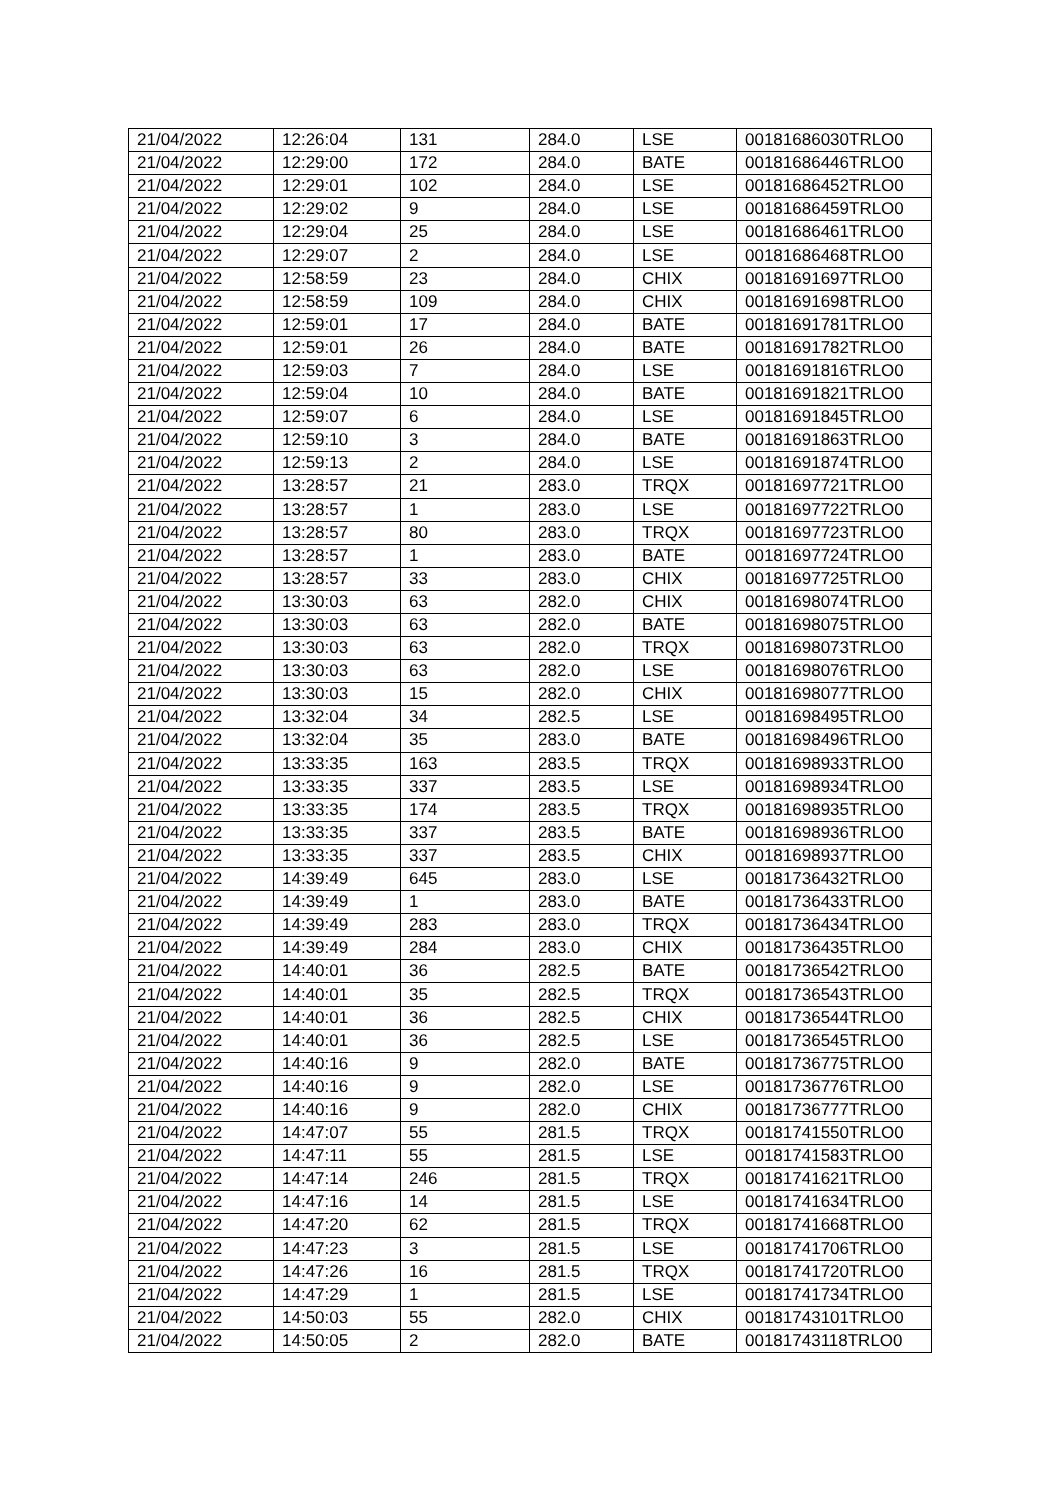| 21/04/2022 | 12:26:04 | 131 | 284.0 | LSE | 00181686030TRLO0 |
| 21/04/2022 | 12:29:00 | 172 | 284.0 | BATE | 00181686446TRLO0 |
| 21/04/2022 | 12:29:01 | 102 | 284.0 | LSE | 00181686452TRLO0 |
| 21/04/2022 | 12:29:02 | 9 | 284.0 | LSE | 00181686459TRLO0 |
| 21/04/2022 | 12:29:04 | 25 | 284.0 | LSE | 00181686461TRLO0 |
| 21/04/2022 | 12:29:07 | 2 | 284.0 | LSE | 00181686468TRLO0 |
| 21/04/2022 | 12:58:59 | 23 | 284.0 | CHIX | 00181691697TRLO0 |
| 21/04/2022 | 12:58:59 | 109 | 284.0 | CHIX | 00181691698TRLO0 |
| 21/04/2022 | 12:59:01 | 17 | 284.0 | BATE | 00181691781TRLO0 |
| 21/04/2022 | 12:59:01 | 26 | 284.0 | BATE | 00181691782TRLO0 |
| 21/04/2022 | 12:59:03 | 7 | 284.0 | LSE | 00181691816TRLO0 |
| 21/04/2022 | 12:59:04 | 10 | 284.0 | BATE | 00181691821TRLO0 |
| 21/04/2022 | 12:59:07 | 6 | 284.0 | LSE | 00181691845TRLO0 |
| 21/04/2022 | 12:59:10 | 3 | 284.0 | BATE | 00181691863TRLO0 |
| 21/04/2022 | 12:59:13 | 2 | 284.0 | LSE | 00181691874TRLO0 |
| 21/04/2022 | 13:28:57 | 21 | 283.0 | TRQX | 00181697721TRLO0 |
| 21/04/2022 | 13:28:57 | 1 | 283.0 | LSE | 00181697722TRLO0 |
| 21/04/2022 | 13:28:57 | 80 | 283.0 | TRQX | 00181697723TRLO0 |
| 21/04/2022 | 13:28:57 | 1 | 283.0 | BATE | 00181697724TRLO0 |
| 21/04/2022 | 13:28:57 | 33 | 283.0 | CHIX | 00181697725TRLO0 |
| 21/04/2022 | 13:30:03 | 63 | 282.0 | CHIX | 00181698074TRLO0 |
| 21/04/2022 | 13:30:03 | 63 | 282.0 | BATE | 00181698075TRLO0 |
| 21/04/2022 | 13:30:03 | 63 | 282.0 | TRQX | 00181698073TRLO0 |
| 21/04/2022 | 13:30:03 | 63 | 282.0 | LSE | 00181698076TRLO0 |
| 21/04/2022 | 13:30:03 | 15 | 282.0 | CHIX | 00181698077TRLO0 |
| 21/04/2022 | 13:32:04 | 34 | 282.5 | LSE | 00181698495TRLO0 |
| 21/04/2022 | 13:32:04 | 35 | 283.0 | BATE | 00181698496TRLO0 |
| 21/04/2022 | 13:33:35 | 163 | 283.5 | TRQX | 00181698933TRLO0 |
| 21/04/2022 | 13:33:35 | 337 | 283.5 | LSE | 00181698934TRLO0 |
| 21/04/2022 | 13:33:35 | 174 | 283.5 | TRQX | 00181698935TRLO0 |
| 21/04/2022 | 13:33:35 | 337 | 283.5 | BATE | 00181698936TRLO0 |
| 21/04/2022 | 13:33:35 | 337 | 283.5 | CHIX | 00181698937TRLO0 |
| 21/04/2022 | 14:39:49 | 645 | 283.0 | LSE | 00181736432TRLO0 |
| 21/04/2022 | 14:39:49 | 1 | 283.0 | BATE | 00181736433TRLO0 |
| 21/04/2022 | 14:39:49 | 283 | 283.0 | TRQX | 00181736434TRLO0 |
| 21/04/2022 | 14:39:49 | 284 | 283.0 | CHIX | 00181736435TRLO0 |
| 21/04/2022 | 14:40:01 | 36 | 282.5 | BATE | 00181736542TRLO0 |
| 21/04/2022 | 14:40:01 | 35 | 282.5 | TRQX | 00181736543TRLO0 |
| 21/04/2022 | 14:40:01 | 36 | 282.5 | CHIX | 00181736544TRLO0 |
| 21/04/2022 | 14:40:01 | 36 | 282.5 | LSE | 00181736545TRLO0 |
| 21/04/2022 | 14:40:16 | 9 | 282.0 | BATE | 00181736775TRLO0 |
| 21/04/2022 | 14:40:16 | 9 | 282.0 | LSE | 00181736776TRLO0 |
| 21/04/2022 | 14:40:16 | 9 | 282.0 | CHIX | 00181736777TRLO0 |
| 21/04/2022 | 14:47:07 | 55 | 281.5 | TRQX | 00181741550TRLO0 |
| 21/04/2022 | 14:47:11 | 55 | 281.5 | LSE | 00181741583TRLO0 |
| 21/04/2022 | 14:47:14 | 246 | 281.5 | TRQX | 00181741621TRLO0 |
| 21/04/2022 | 14:47:16 | 14 | 281.5 | LSE | 00181741634TRLO0 |
| 21/04/2022 | 14:47:20 | 62 | 281.5 | TRQX | 00181741668TRLO0 |
| 21/04/2022 | 14:47:23 | 3 | 281.5 | LSE | 00181741706TRLO0 |
| 21/04/2022 | 14:47:26 | 16 | 281.5 | TRQX | 00181741720TRLO0 |
| 21/04/2022 | 14:47:29 | 1 | 281.5 | LSE | 00181741734TRLO0 |
| 21/04/2022 | 14:50:03 | 55 | 282.0 | CHIX | 00181743101TRLO0 |
| 21/04/2022 | 14:50:05 | 2 | 282.0 | BATE | 00181743118TRLO0 |